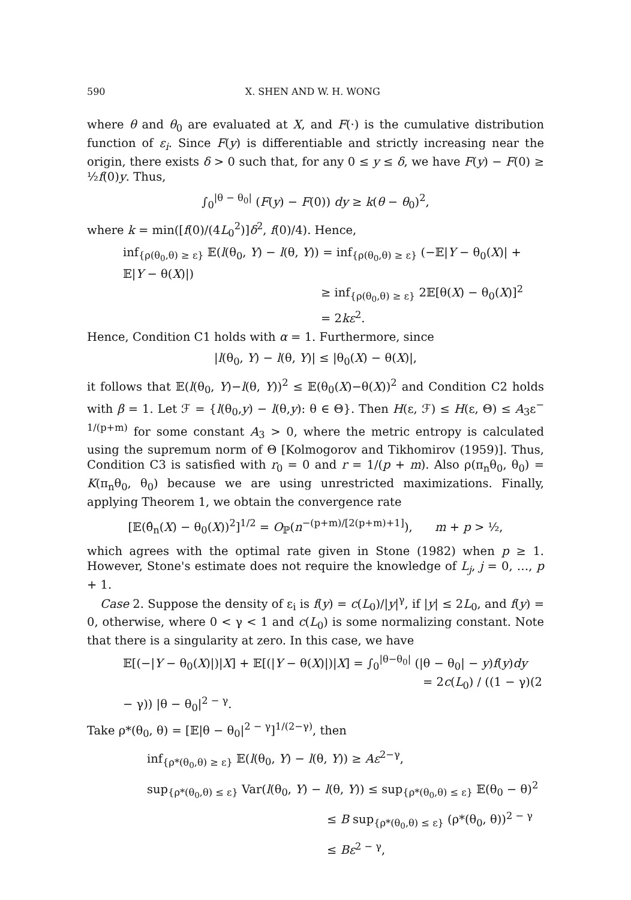590 X. SHEN AND W. H. WONG
where θ and θ<sub>0</sub> are evaluated at X, and F(·) is the cumulative distribution function of ε<sub>i</sub>. Since F(y) is differentiable and strictly increasing near the origin, there exists δ > 0 such that, for any 0 ≤ y ≤ δ, we have F(y) − F(0) ≥ ½f(0)y. Thus,
∫<sub>0</sub><sup>|θ − θ<sub>0</sub>|</sup> (F(y) − F(0)) dy ≥ k(θ − θ<sub>0</sub>)<sup>2</sup>,
where k = min([f(0)/(4L<sub>0</sub><sup>2</sup>)]δ<sup>2</sup>, f(0)/4). Hence,
inf<sub>{ρ(θ<sub>0</sub>,θ) ≥ ε}</sub> 𝔼(l(θ<sub>0</sub>, Y) − l(θ, Y)) = inf<sub>{ρ(θ<sub>0</sub>,θ) ≥ ε}</sub> (−𝔼|Y − θ<sub>0</sub>(X)| + 𝔼|Y − θ(X)|)
≥ inf<sub>{ρ(θ<sub>0</sub>,θ) ≥ ε}</sub> 2𝔼[θ(X) − θ<sub>0</sub>(X)]<sup>2</sup>
= 2kε<sup>2</sup>.
Hence, Condition C1 holds with α = 1. Furthermore, since
|l(θ<sub>0</sub>, Y) − l(θ, Y)| ≤ |θ<sub>0</sub>(X) − θ(X)|,
it follows that 𝔼(l(θ<sub>0</sub>, Y)−l(θ, Y))<sup>2</sup> ≤ 𝔼(θ<sub>0</sub>(X)−θ(X))<sup>2</sup> and Condition C2 holds with β = 1. Let ℱ = {l(θ<sub>0</sub>,y) − l(θ,y): θ ∈ Θ}. Then H(ε, ℱ) ≤ H(ε, Θ) ≤ A<sub>3</sub>ε<sup>− 1/(p+m)</sup> for some constant A<sub>3</sub> > 0, where the metric entropy is calculated using the supremum norm of Θ [Kolmogorov and Tikhomirov (1959)]. Thus, Condition C3 is satisfied with r<sub>0</sub> = 0 and r = 1/(p + m). Also ρ(π<sub>n</sub>θ<sub>0</sub>, θ<sub>0</sub>) = K(π<sub>n</sub>θ<sub>0</sub>, θ<sub>0</sub>) because we are using unrestricted maximizations. Finally, applying Theorem 1, we obtain the convergence rate
[𝔼(θ̂<sub>n</sub>(X) − θ<sub>0</sub>(X))<sup>2</sup>]<sup>1/2</sup> = O<sub>ℙ</sub>(n<sup>−(p+m)/[2(p+m)+1]</sup>), m + p > ½,
which agrees with the optimal rate given in Stone (1982) when p ≥ 1. However, Stone's estimate does not require the knowledge of L<sub>j</sub>, j = 0, …, p + 1.
Case 2. Suppose the density of ε<sub>i</sub> is f(y) = c(L<sub>0</sub>)/|y|<sup>γ</sup>, if |y| ≤ 2L<sub>0</sub>, and f(y) = 0, otherwise, where 0 < γ < 1 and c(L<sub>0</sub>) is some normalizing constant. Note that there is a singularity at zero. In this case, we have
𝔼[(−|Y − θ<sub>0</sub>(X)|)|X] + 𝔼[(|Y − θ(X)|)|X] = ∫<sub>0</sub><sup>|θ−θ<sub>0</sub>|</sup> (|θ − θ<sub>0</sub>| − y)f(y)dy
= 2c(L<sub>0</sub>) / ((1 − γ)(2 − γ)) |θ − θ<sub>0</sub>|<sup>2 − γ</sup>.
Take ρ*(θ<sub>0</sub>, θ) = [𝔼|θ − θ<sub>0</sub>|<sup>2 − γ</sup>]<sup>1/(2−γ)</sup>, then
inf<sub>{ρ*(θ<sub>0</sub>,θ) ≥ ε}</sub> 𝔼(l(θ<sub>0</sub>, Y) − l(θ, Y)) ≥ Aε<sup>2−γ</sup>,
sup<sub>{ρ*(θ<sub>0</sub>,θ) ≤ ε}</sub> Var(l(θ<sub>0</sub>, Y) − l(θ, Y)) ≤ sup<sub>{ρ*(θ<sub>0</sub>,θ) ≤ ε}</sub> 𝔼(θ<sub>0</sub> − θ)<sup>2</sup>
≤ B sup<sub>{ρ*(θ<sub>0</sub>,θ) ≤ ε}</sub> (ρ*(θ<sub>0</sub>, θ))<sup>2 − γ</sup>
≤ Bε<sup>2 − γ</sup>,